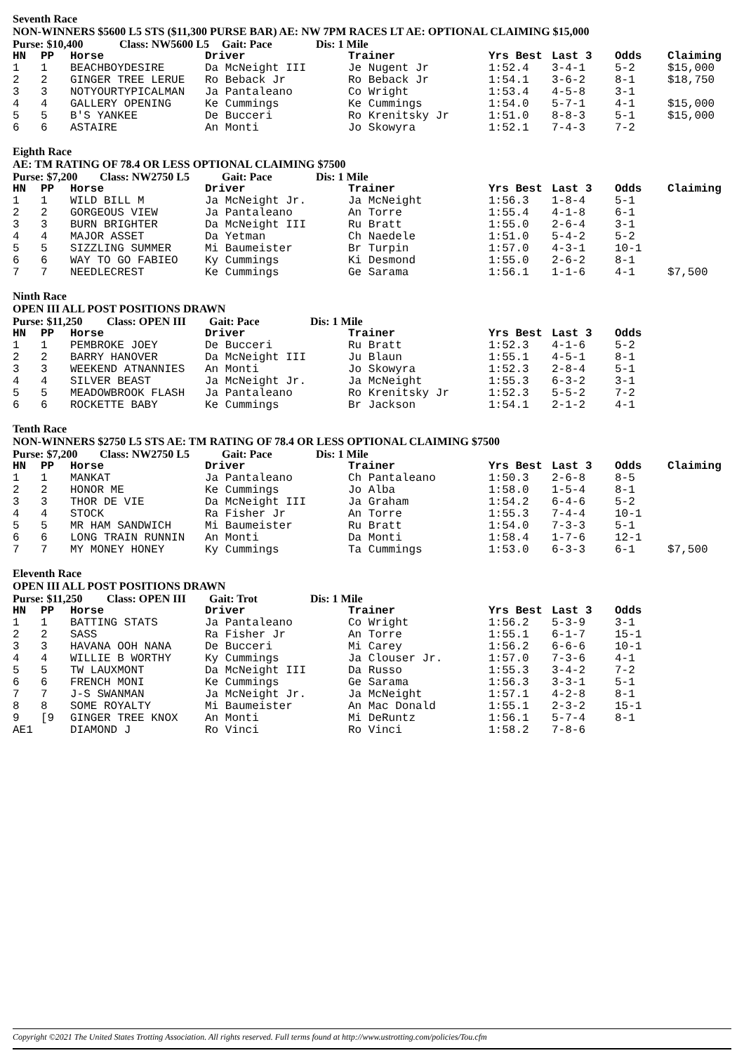Seventh Race
NON-WINNERS $5600 L5 STS ($11,300 PURSE BAR) AE: NW 7PM RACES LT AE: OPTIONAL CLAIMING $15,000
Purse: $10,400 Class: NW5600 L5 Gait: Pace Dis: 1 Mile
| HN | PP | Horse | Driver | Trainer | Yrs Best | Last 3 | Odds | Claiming |
| --- | --- | --- | --- | --- | --- | --- | --- | --- |
| 1 | 1 | BEACHBOYDESIRE | Da McNeight III | Je Nugent Jr | 1:52.4 | 3-4-1 | 5-2 | $15,000 |
| 2 | 2 | GINGER TREE LERUE | Ro Beback Jr | Ro Beback Jr | 1:54.1 | 3-6-2 | 8-1 | $18,750 |
| 3 | 3 | NOTYOURTYPICALMAN | Ja Pantaleano | Co Wright | 1:53.4 | 4-5-8 | 3-1 | |
| 4 | 4 | GALLERY OPENING | Ke Cummings | Ke Cummings | 1:54.0 | 5-7-1 | 4-1 | $15,000 |
| 5 | 5 | B'S YANKEE | De Bucceri | Ro Krenitsky Jr | 1:51.0 | 8-8-3 | 5-1 | $15,000 |
| 6 | 6 | ASTAIRE | An Monti | Jo Skowyra | 1:52.1 | 7-4-3 | 7-2 | |
Eighth Race
AE: TM RATING OF 78.4 OR LESS OPTIONAL CLAIMING $7500
Purse: $7,200 Class: NW2750 L5 Gait: Pace Dis: 1 Mile
| HN | PP | Horse | Driver | Trainer | Yrs Best | Last 3 | Odds | Claiming |
| --- | --- | --- | --- | --- | --- | --- | --- | --- |
| 1 | 1 | WILD BILL M | Ja McNeight Jr. | Ja McNeight | 1:56.3 | 1-8-4 | 5-1 | |
| 2 | 2 | GORGEOUS VIEW | Ja Pantaleano | An Torre | 1:55.4 | 4-1-8 | 6-1 | |
| 3 | 3 | BURN BRIGHTER | Da McNeight III | Ru Bratt | 1:55.0 | 2-6-4 | 3-1 | |
| 4 | 4 | MAJOR ASSET | Da Yetman | Ch Naedele | 1:51.0 | 5-4-2 | 5-2 | |
| 5 | 5 | SIZZLING SUMMER | Mi Baumeister | Br Turpin | 1:57.0 | 4-3-1 | 10-1 | |
| 6 | 6 | WAY TO GO FABIEO | Ky Cummings | Ki Desmond | 1:55.0 | 2-6-2 | 8-1 | |
| 7 | 7 | NEEDLECREST | Ke Cummings | Ge Sarama | 1:56.1 | 1-1-6 | 4-1 | $7,500 |
Ninth Race
OPEN III ALL POST POSITIONS DRAWN
Purse: $11,250 Class: OPEN III Gait: Pace Dis: 1 Mile
| HN | PP | Horse | Driver | Trainer | Yrs Best | Last 3 | Odds | |
| --- | --- | --- | --- | --- | --- | --- | --- | --- |
| 1 | 1 | PEMBROKE JOEY | De Bucceri | Ru Bratt | 1:52.3 | 4-1-6 | 5-2 | |
| 2 | 2 | BARRY HANOVER | Da McNeight III | Ju Blaun | 1:55.1 | 4-5-1 | 8-1 | |
| 3 | 3 | WEEKEND ATNANNIES | An Monti | Jo Skowyra | 1:52.3 | 2-8-4 | 5-1 | |
| 4 | 4 | SILVER BEAST | Ja McNeight Jr. | Ja McNeight | 1:55.3 | 6-3-2 | 3-1 | |
| 5 | 5 | MEADOWBROOK FLASH | Ja Pantaleano | Ro Krenitsky Jr | 1:52.3 | 5-5-2 | 7-2 | |
| 6 | 6 | ROCKETTE BABY | Ke Cummings | Br Jackson | 1:54.1 | 2-1-2 | 4-1 | |
Tenth Race
NON-WINNERS $2750 L5 STS AE: TM RATING OF 78.4 OR LESS OPTIONAL CLAIMING $7500
Purse: $7,200 Class: NW2750 L5 Gait: Pace Dis: 1 Mile
| HN | PP | Horse | Driver | Trainer | Yrs Best | Last 3 | Odds | Claiming |
| --- | --- | --- | --- | --- | --- | --- | --- | --- |
| 1 | 1 | MANKAT | Ja Pantaleano | Ch Pantaleano | 1:50.3 | 2-6-8 | 8-5 | |
| 2 | 2 | HONOR ME | Ke Cummings | Jo Alba | 1:58.0 | 1-5-4 | 8-1 | |
| 3 | 3 | THOR DE VIE | Da McNeight III | Ja Graham | 1:54.2 | 6-4-6 | 5-2 | |
| 4 | 4 | STOCK | Ra Fisher Jr | An Torre | 1:55.3 | 7-4-4 | 10-1 | |
| 5 | 5 | MR HAM SANDWICH | Mi Baumeister | Ru Bratt | 1:54.0 | 7-3-3 | 5-1 | |
| 6 | 6 | LONG TRAIN RUNNIN | An Monti | Da Monti | 1:58.4 | 1-7-6 | 12-1 | |
| 7 | 7 | MY MONEY HONEY | Ky Cummings | Ta Cummings | 1:53.0 | 6-3-3 | 6-1 | $7,500 |
Eleventh Race
OPEN III ALL POST POSITIONS DRAWN
Purse: $11,250 Class: OPEN III Gait: Trot Dis: 1 Mile
| HN | PP | Horse | Driver | Trainer | Yrs Best | Last 3 | Odds | |
| --- | --- | --- | --- | --- | --- | --- | --- | --- |
| 1 | 1 | BATTING STATS | Ja Pantaleano | Co Wright | 1:56.2 | 5-3-9 | 3-1 | |
| 2 | 2 | SASS | Ra Fisher Jr | An Torre | 1:55.1 | 6-1-7 | 15-1 | |
| 3 | 3 | HAVANA OOH NANA | De Bucceri | Mi Carey | 1:56.2 | 6-6-6 | 10-1 | |
| 4 | 4 | WILLIE B WORTHY | Ky Cummings | Ja Clouser Jr. | 1:57.0 | 7-3-6 | 4-1 | |
| 5 | 5 | TW LAUXMONT | Da McNeight III | Da Russo | 1:55.3 | 3-4-2 | 7-2 | |
| 6 | 6 | FRENCH MONI | Ke Cummings | Ge Sarama | 1:56.3 | 3-3-1 | 5-1 | |
| 7 | 7 | J-S SWANMAN | Ja McNeight Jr. | Ja McNeight | 1:57.1 | 4-2-8 | 8-1 | |
| 8 | 8 | SOME ROYALTY | Mi Baumeister | An Mac Donald | 1:55.1 | 2-3-2 | 15-1 | |
| 9 | [9 | GINGER TREE KNOX | An Monti | Mi DeRuntz | 1:56.1 | 5-7-4 | 8-1 | |
| AE1 | | DIAMOND J | Ro Vinci | Ro Vinci | 1:58.2 | 7-8-6 | | |
Copyright ©2021 The United States Trotting Association. All rights reserved. Full terms found at http://www.ustrotting.com/policies/Tou.cfm